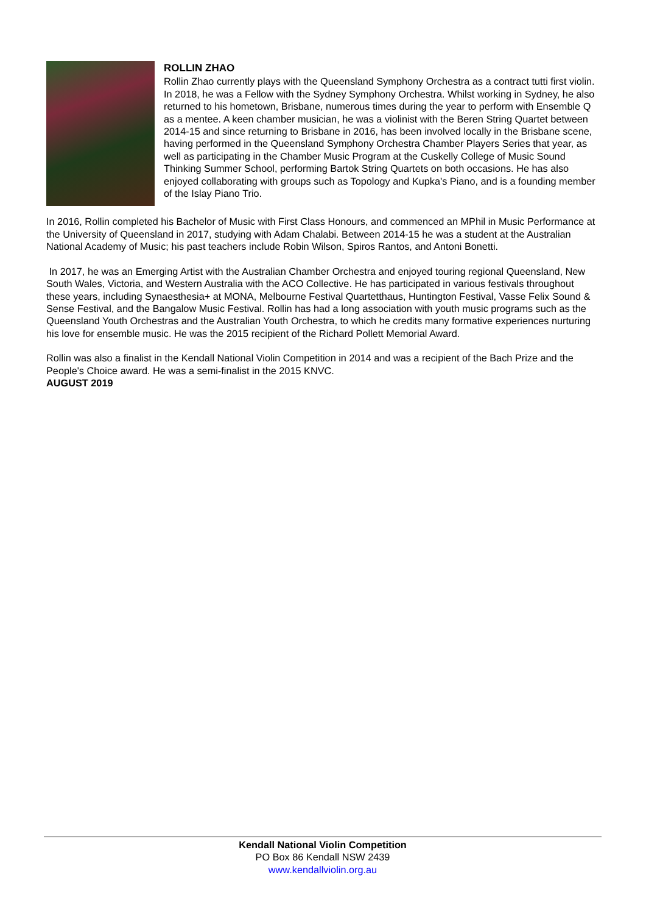ROLLIN ZHAO
Rollin Zhao currently plays with the Queensland Symphony Orchestra as a contract tutti first violin. In 2018, he was a Fellow with the Sydney Symphony Orchestra. Whilst working in Sydney, he also returned to his hometown, Brisbane, numerous times during the year to perform with Ensemble Q as a mentee. A keen chamber musician, he was a violinist with the Beren String Quartet between 2014-15 and since returning to Brisbane in 2016, has been involved locally in the Brisbane scene, having performed in the Queensland Symphony Orchestra Chamber Players Series that year, as well as participating in the Chamber Music Program at the Cuskelly College of Music Sound Thinking Summer School, performing Bartok String Quartets on both occasions. He has also enjoyed collaborating with groups such as Topology and Kupka's Piano, and is a founding member of the Islay Piano Trio.
In 2016, Rollin completed his Bachelor of Music with First Class Honours, and commenced an MPhil in Music Performance at the University of Queensland in 2017, studying with Adam Chalabi. Between 2014-15 he was a student at the Australian National Academy of Music; his past teachers include Robin Wilson, Spiros Rantos, and Antoni Bonetti.
In 2017, he was an Emerging Artist with the Australian Chamber Orchestra and enjoyed touring regional Queensland, New South Wales, Victoria, and Western Australia with the ACO Collective. He has participated in various festivals throughout these years, including Synaesthesia+ at MONA, Melbourne Festival Quartetthaus, Huntington Festival, Vasse Felix Sound & Sense Festival, and the Bangalow Music Festival. Rollin has had a long association with youth music programs such as the Queensland Youth Orchestras and the Australian Youth Orchestra, to which he credits many formative experiences nurturing his love for ensemble music. He was the 2015 recipient of the Richard Pollett Memorial Award.
Rollin was also a finalist in the Kendall National Violin Competition in 2014 and was a recipient of the Bach Prize and the People's Choice award. He was a semi-finalist in the 2015 KNVC.
AUGUST 2019
Kendall National Violin Competition
PO Box 86 Kendall NSW 2439
www.kendallviolin.org.au